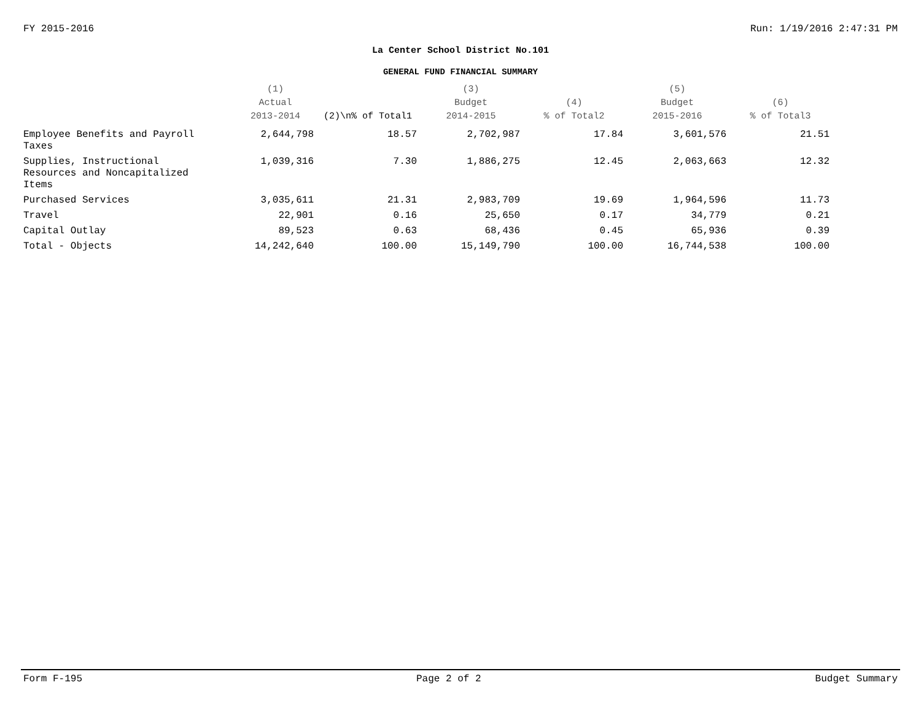FY 2015-2016 Run: 1/19/2016 2:47:31 PM
La Center School District No.101
GENERAL FUND FINANCIAL SUMMARY
| | (1) Actual 2013-2014 | (2)\n% of Total1 | (3) Budget 2014-2015 | (4) % of Total2 | (5) Budget 2015-2016 | (6) % of Total3 |
| --- | --- | --- | --- | --- | --- | --- |
| Employee Benefits and Payroll Taxes | 2,644,798 | 18.57 | 2,702,987 | 17.84 | 3,601,576 | 21.51 |
| Supplies, Instructional Resources and Noncapitalized Items | 1,039,316 | 7.30 | 1,886,275 | 12.45 | 2,063,663 | 12.32 |
| Purchased Services | 3,035,611 | 21.31 | 2,983,709 | 19.69 | 1,964,596 | 11.73 |
| Travel | 22,901 | 0.16 | 25,650 | 0.17 | 34,779 | 0.21 |
| Capital Outlay | 89,523 | 0.63 | 68,436 | 0.45 | 65,936 | 0.39 |
| Total - Objects | 14,242,640 | 100.00 | 15,149,790 | 100.00 | 16,744,538 | 100.00 |
Form F-195 Page 2 of 2 Budget Summary